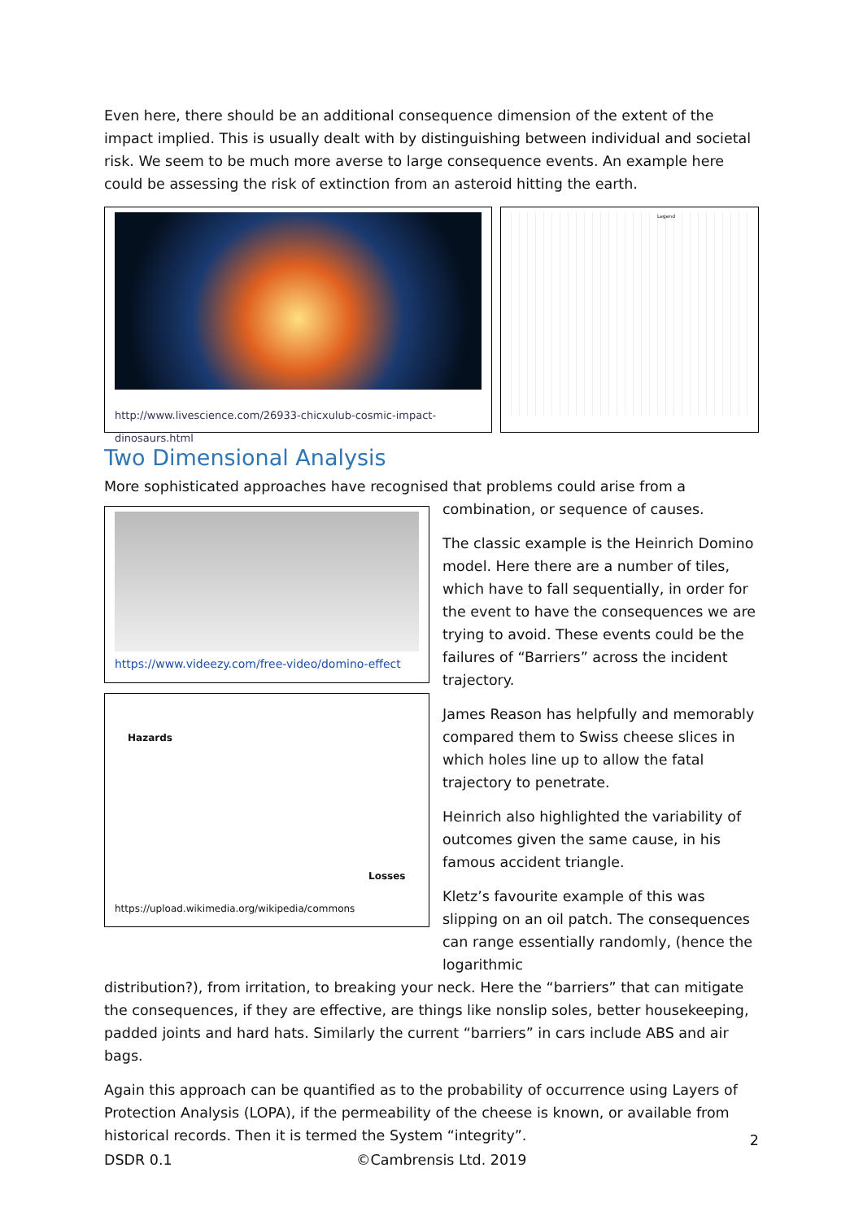Even here, there should be an additional consequence dimension of the extent of the impact implied. This is usually dealt with by distinguishing between individual and societal risk. We seem to be much more averse to large consequence events. An example here could be assessing the risk of extinction from an asteroid hitting the earth.
http://www.livescience.com/26933-chicxulub-cosmic-impact-dinosaurs.html
Legend
Two Dimensional Analysis
More sophisticated approaches have recognised that problems could arise from a
https://www.videezy.com/free-video/domino-effect
Hazards
Losses
https://upload.wikimedia.org/wikipedia/commons
combination, or sequence of causes.
The classic example is the Heinrich Domino model. Here there are a number of tiles, which have to fall sequentially, in order for the event to have the consequences we are trying to avoid. These events could be the failures of “Barriers” across the incident trajectory.
James Reason has helpfully and memorably compared them to Swiss cheese slices in which holes line up to allow the fatal trajectory to penetrate.
Heinrich also highlighted the variability of outcomes given the same cause, in his famous accident triangle.
Kletz’s favourite example of this was slipping on an oil patch. The consequences can range essentially randomly, (hence the logarithmic
distribution?), from irritation, to breaking your neck. Here the “barriers” that can mitigate the consequences, if they are effective, are things like nonslip soles, better housekeeping, padded joints and hard hats. Similarly the current “barriers” in cars include ABS and air bags.
Again this approach can be quantified as to the probability of occurrence using Layers of Protection Analysis (LOPA), if the permeability of the cheese is known, or available from historical records. Then it is termed the System “integrity”.
2
DSDR 0.1 ©Cambrensis Ltd. 2019